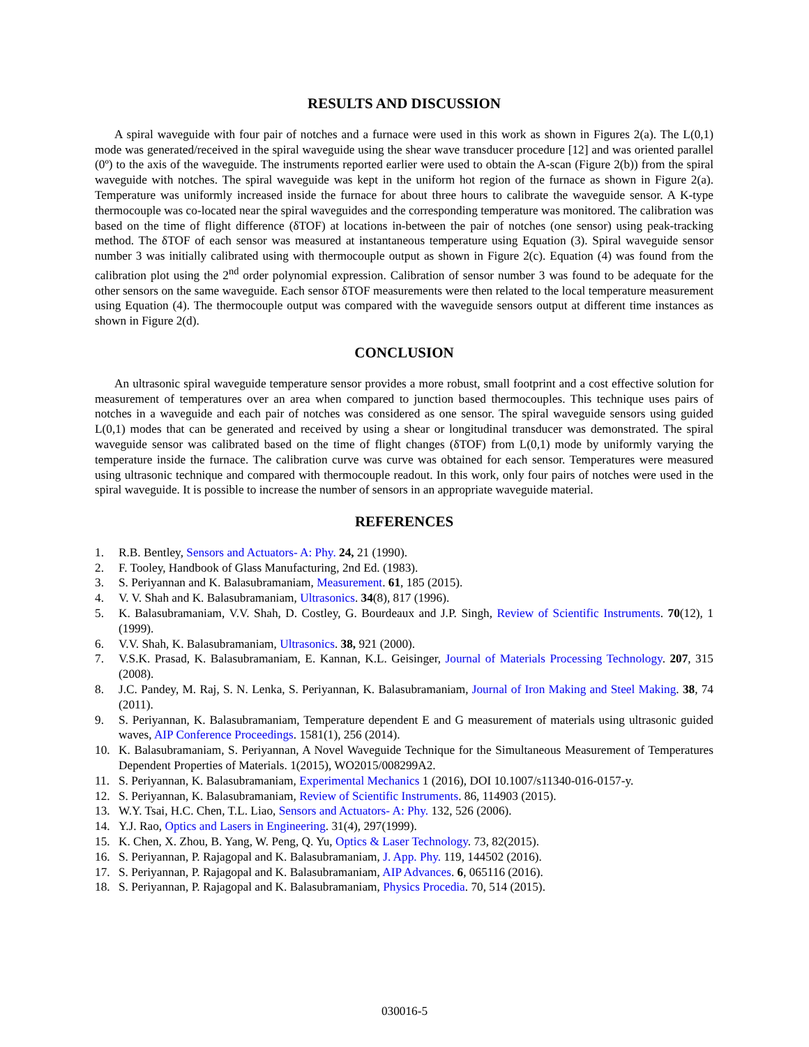RESULTS AND DISCUSSION
A spiral waveguide with four pair of notches and a furnace were used in this work as shown in Figures 2(a). The L(0,1) mode was generated/received in the spiral waveguide using the shear wave transducer procedure [12] and was oriented parallel (0º) to the axis of the waveguide. The instruments reported earlier were used to obtain the A-scan (Figure 2(b)) from the spiral waveguide with notches. The spiral waveguide was kept in the uniform hot region of the furnace as shown in Figure 2(a). Temperature was uniformly increased inside the furnace for about three hours to calibrate the waveguide sensor. A K-type thermocouple was co-located near the spiral waveguides and the corresponding temperature was monitored. The calibration was based on the time of flight difference (δTOF) at locations in-between the pair of notches (one sensor) using peak-tracking method. The δTOF of each sensor was measured at instantaneous temperature using Equation (3). Spiral waveguide sensor number 3 was initially calibrated using with thermocouple output as shown in Figure 2(c). Equation (4) was found from the calibration plot using the 2<sup>nd</sup> order polynomial expression. Calibration of sensor number 3 was found to be adequate for the other sensors on the same waveguide. Each sensor δTOF measurements were then related to the local temperature measurement using Equation (4). The thermocouple output was compared with the waveguide sensors output at different time instances as shown in Figure 2(d).
CONCLUSION
An ultrasonic spiral waveguide temperature sensor provides a more robust, small footprint and a cost effective solution for measurement of temperatures over an area when compared to junction based thermocouples. This technique uses pairs of notches in a waveguide and each pair of notches was considered as one sensor. The spiral waveguide sensors using guided L(0,1) modes that can be generated and received by using a shear or longitudinal transducer was demonstrated. The spiral waveguide sensor was calibrated based on the time of flight changes (δTOF) from L(0,1) mode by uniformly varying the temperature inside the furnace. The calibration curve was curve was obtained for each sensor. Temperatures were measured using ultrasonic technique and compared with thermocouple readout. In this work, only four pairs of notches were used in the spiral waveguide. It is possible to increase the number of sensors in an appropriate waveguide material.
REFERENCES
1. R.B. Bentley, Sensors and Actuators- A: Phy. 24, 21 (1990).
2. F. Tooley, Handbook of Glass Manufacturing, 2nd Ed. (1983).
3. S. Periyannan and K. Balasubramaniam, Measurement. 61, 185 (2015).
4. V. V. Shah and K. Balasubramaniam, Ultrasonics. 34(8), 817 (1996).
5. K. Balasubramaniam, V.V. Shah, D. Costley, G. Bourdeaux and J.P. Singh, Review of Scientific Instruments. 70(12), 1 (1999).
6. V.V. Shah, K. Balasubramaniam, Ultrasonics. 38, 921 (2000).
7. V.S.K. Prasad, K. Balasubramaniam, E. Kannan, K.L. Geisinger, Journal of Materials Processing Technology. 207, 315 (2008).
8. J.C. Pandey, M. Raj, S. N. Lenka, S. Periyannan, K. Balasubramaniam, Journal of Iron Making and Steel Making. 38, 74 (2011).
9. S. Periyannan, K. Balasubramaniam, Temperature dependent E and G measurement of materials using ultrasonic guided waves, AIP Conference Proceedings. 1581(1), 256 (2014).
10. K. Balasubramaniam, S. Periyannan, A Novel Waveguide Technique for the Simultaneous Measurement of Temperatures Dependent Properties of Materials. 1(2015), WO2015/008299A2.
11. S. Periyannan, K. Balasubramaniam, Experimental Mechanics 1 (2016), DOI 10.1007/s11340-016-0157-y.
12. S. Periyannan, K. Balasubramaniam, Review of Scientific Instruments. 86, 114903 (2015).
13. W.Y. Tsai, H.C. Chen, T.L. Liao, Sensors and Actuators- A: Phy. 132, 526 (2006).
14. Y.J. Rao, Optics and Lasers in Engineering. 31(4), 297(1999).
15. K. Chen, X. Zhou, B. Yang, W. Peng, Q. Yu, Optics & Laser Technology. 73, 82(2015).
16. S. Periyannan, P. Rajagopal and K. Balasubramaniam, J. App. Phy. 119, 144502 (2016).
17. S. Periyannan, P. Rajagopal and K. Balasubramaniam, AIP Advances. 6, 065116 (2016).
18. S. Periyannan, P. Rajagopal and K. Balasubramaniam, Physics Procedia. 70, 514 (2015).
030016-5